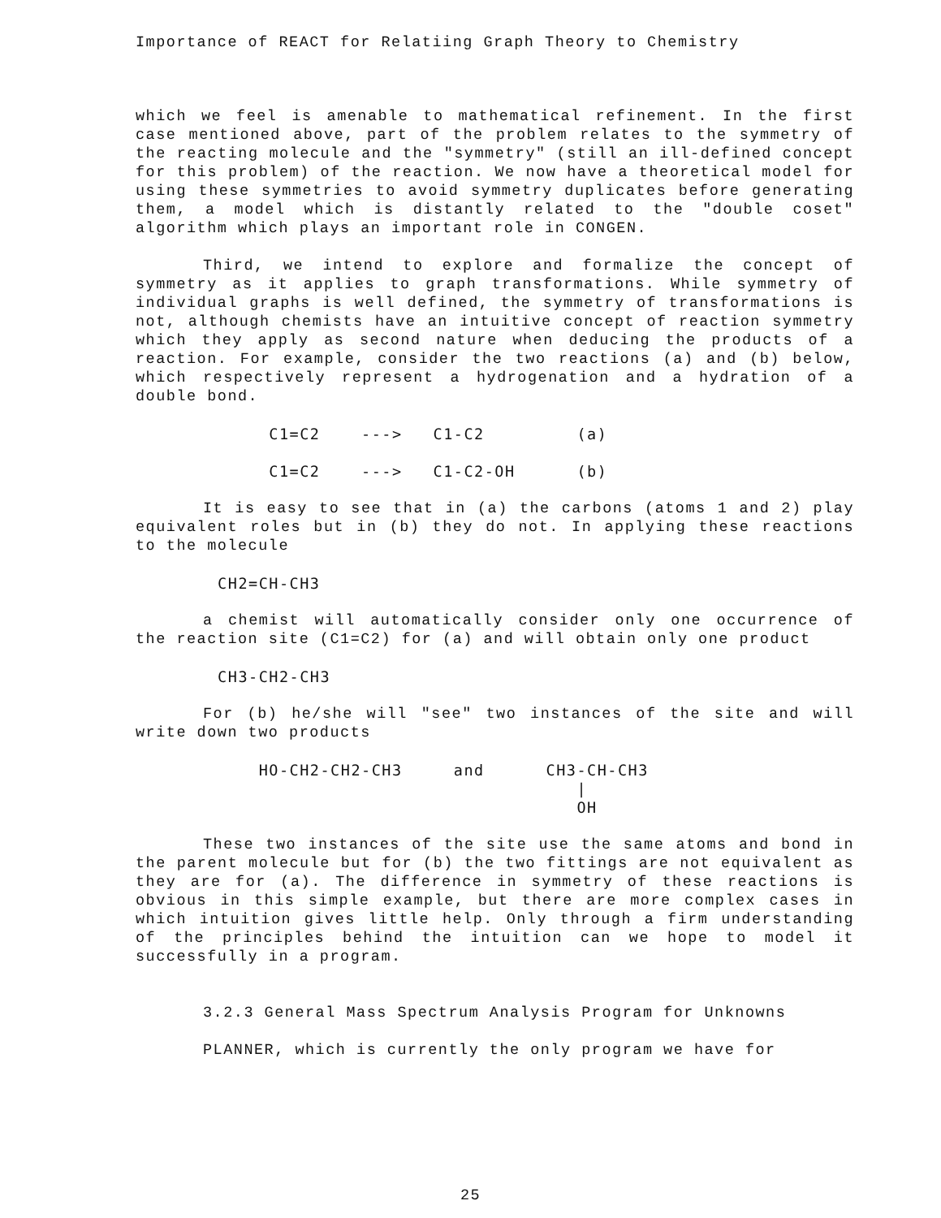Importance of REACT for Relatiing Graph Theory to Chemistry
which we feel is amenable to mathematical refinement. In the first case mentioned above, part of the problem relates to the symmetry of the reacting molecule and the "symmetry" (still an ill-defined concept for this problem) of the reaction. We now have a theoretical model for using these symmetries to avoid symmetry duplicates before generating them, a model which is distantly related to the "double coset" algorithm which plays an important role in CONGEN.
Third, we intend to explore and formalize the concept of symmetry as it applies to graph transformations. While symmetry of individual graphs is well defined, the symmetry of transformations is not, although chemists have an intuitive concept of reaction symmetry which they apply as second nature when deducing the products of a reaction. For example, consider the two reactions (a) and (b) below, which respectively represent a hydrogenation and a hydration of a double bond.
             C1=C2    --->   C1-C2         (a)

             C1=C2    --->   C1-C2-OH      (b)
It is easy to see that in (a) the carbons (atoms 1 and 2) play equivalent roles but in (b) they do not. In applying these reactions to the molecule
        CH2=CH-CH3
a chemist will automatically consider only one occurrence of the reaction site (C1=C2) for (a) and will obtain only one product
        CH3-CH2-CH3
For (b) he/she will "see" two instances of the site and will write down two products
            HO-CH2-CH2-CH3     and      CH3-CH-CH3
                                           |
                                           OH
These two instances of the site use the same atoms and bond in the parent molecule but for (b) the two fittings are not equivalent as they are for (a). The difference in symmetry of these reactions is obvious in this simple example, but there are more complex cases in which intuition gives little help. Only through a firm understanding of the principles behind the intuition can we hope to model it successfully in a program.
3.2.3 General Mass Spectrum Analysis Program for Unknowns
PLANNER, which is currently the only program we have for
25